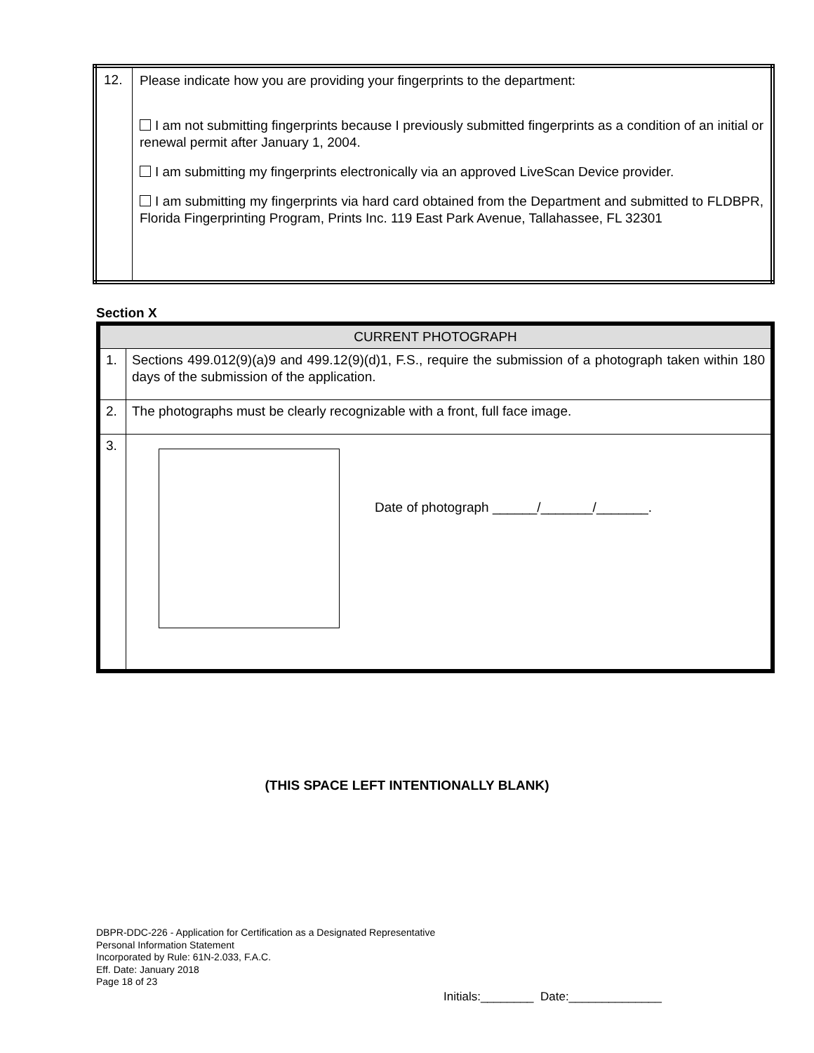| 12. | Please indicate how you are providing your fingerprints to the department: I am not submitting fingerprints because I previously submitted fingerprints as a condition of an initial or renewal permit after January 1, 2004. I am submitting my fingerprints electronically via an approved LiveScan Device provider. I am submitting my fingerprints via hard card obtained from the Department and submitted to FLDBPR, Florida Fingerprinting Program, Prints Inc. 119 East Park Avenue, Tallahassee, FL 32301 |
Section X
| CURRENT PHOTOGRAPH | |
| 1. | Sections 499.012(9)(a)9 and 499.12(9)(d)1, F.S., require the submission of a photograph taken within 180 days of the submission of the application. |
| 2. | The photographs must be clearly recognizable with a front, full face image. |
| 3. | Date of photograph ______/_______/_______. |
(THIS SPACE LEFT INTENTIONALLY BLANK)
DBPR-DDC-226 - Application for Certification as a Designated Representative
Personal Information Statement
Incorporated by Rule: 61N-2.033, F.A.C.
Eff. Date: January 2018
Page 18 of 23
Initials:________ Date:______________